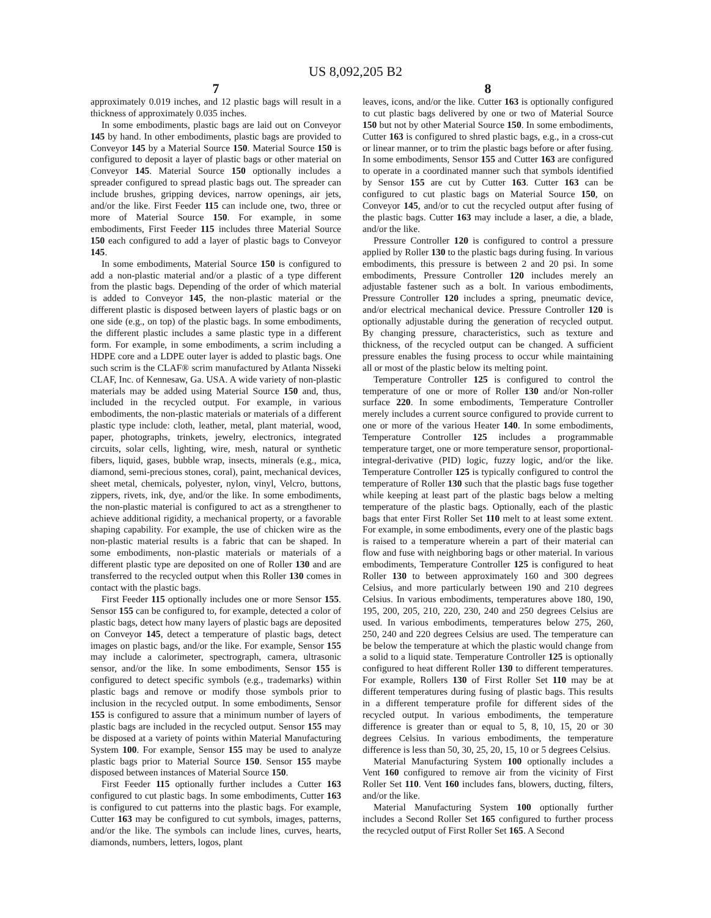US 8,092,205 B2
7
approximately 0.019 inches, and 12 plastic bags will result in a thickness of approximately 0.035 inches.
In some embodiments, plastic bags are laid out on Conveyor 145 by hand. In other embodiments, plastic bags are provided to Conveyor 145 by a Material Source 150. Material Source 150 is configured to deposit a layer of plastic bags or other material on Conveyor 145. Material Source 150 optionally includes a spreader configured to spread plastic bags out. The spreader can include brushes, gripping devices, narrow openings, air jets, and/or the like. First Feeder 115 can include one, two, three or more of Material Source 150. For example, in some embodiments, First Feeder 115 includes three Material Source 150 each configured to add a layer of plastic bags to Conveyor 145.
In some embodiments, Material Source 150 is configured to add a non-plastic material and/or a plastic of a type different from the plastic bags. Depending of the order of which material is added to Conveyor 145, the non-plastic material or the different plastic is disposed between layers of plastic bags or on one side (e.g., on top) of the plastic bags. In some embodiments, the different plastic includes a same plastic type in a different form. For example, in some embodiments, a scrim including a HDPE core and a LDPE outer layer is added to plastic bags. One such scrim is the CLAF® scrim manufactured by Atlanta Nisseki CLAF, Inc. of Kennesaw, Ga. USA. A wide variety of non-plastic materials may be added using Material Source 150 and, thus, included in the recycled output. For example, in various embodiments, the non-plastic materials or materials of a different plastic type include: cloth, leather, metal, plant material, wood, paper, photographs, trinkets, jewelry, electronics, integrated circuits, solar cells, lighting, wire, mesh, natural or synthetic fibers, liquid, gases, bubble wrap, insects, minerals (e.g., mica, diamond, semi-precious stones, coral), paint, mechanical devices, sheet metal, chemicals, polyester, nylon, vinyl, Velcro, buttons, zippers, rivets, ink, dye, and/or the like. In some embodiments, the non-plastic material is configured to act as a strengthener to achieve additional rigidity, a mechanical property, or a favorable shaping capability. For example, the use of chicken wire as the non-plastic material results is a fabric that can be shaped. In some embodiments, non-plastic materials or materials of a different plastic type are deposited on one of Roller 130 and are transferred to the recycled output when this Roller 130 comes in contact with the plastic bags.
First Feeder 115 optionally includes one or more Sensor 155. Sensor 155 can be configured to, for example, detected a color of plastic bags, detect how many layers of plastic bags are deposited on Conveyor 145, detect a temperature of plastic bags, detect images on plastic bags, and/or the like. For example, Sensor 155 may include a calorimeter, spectrograph, camera, ultrasonic sensor, and/or the like. In some embodiments, Sensor 155 is configured to detect specific symbols (e.g., trademarks) within plastic bags and remove or modify those symbols prior to inclusion in the recycled output. In some embodiments, Sensor 155 is configured to assure that a minimum number of layers of plastic bags are included in the recycled output. Sensor 155 may be disposed at a variety of points within Material Manufacturing System 100. For example, Sensor 155 may be used to analyze plastic bags prior to Material Source 150. Sensor 155 maybe disposed between instances of Material Source 150.
First Feeder 115 optionally further includes a Cutter 163 configured to cut plastic bags. In some embodiments, Cutter 163 is configured to cut patterns into the plastic bags. For example, Cutter 163 may be configured to cut symbols, images, patterns, and/or the like. The symbols can include lines, curves, hearts, diamonds, numbers, letters, logos, plant
8
leaves, icons, and/or the like. Cutter 163 is optionally configured to cut plastic bags delivered by one or two of Material Source 150 but not by other Material Source 150. In some embodiments, Cutter 163 is configured to shred plastic bags, e.g., in a cross-cut or linear manner, or to trim the plastic bags before or after fusing. In some embodiments, Sensor 155 and Cutter 163 are configured to operate in a coordinated manner such that symbols identified by Sensor 155 are cut by Cutter 163. Cutter 163 can be configured to cut plastic bags on Material Source 150, on Conveyor 145, and/or to cut the recycled output after fusing of the plastic bags. Cutter 163 may include a laser, a die, a blade, and/or the like.
Pressure Controller 120 is configured to control a pressure applied by Roller 130 to the plastic bags during fusing. In various embodiments, this pressure is between 2 and 20 psi. In some embodiments, Pressure Controller 120 includes merely an adjustable fastener such as a bolt. In various embodiments, Pressure Controller 120 includes a spring, pneumatic device, and/or electrical mechanical device. Pressure Controller 120 is optionally adjustable during the generation of recycled output. By changing pressure, characteristics, such as texture and thickness, of the recycled output can be changed. A sufficient pressure enables the fusing process to occur while maintaining all or most of the plastic below its melting point.
Temperature Controller 125 is configured to control the temperature of one or more of Roller 130 and/or Non-roller surface 220. In some embodiments, Temperature Controller merely includes a current source configured to provide current to one or more of the various Heater 140. In some embodiments, Temperature Controller 125 includes a programmable temperature target, one or more temperature sensor, proportional-integral-derivative (PID) logic, fuzzy logic, and/or the like. Temperature Controller 125 is typically configured to control the temperature of Roller 130 such that the plastic bags fuse together while keeping at least part of the plastic bags below a melting temperature of the plastic bags. Optionally, each of the plastic bags that enter First Roller Set 110 melt to at least some extent. For example, in some embodiments, every one of the plastic bags is raised to a temperature wherein a part of their material can flow and fuse with neighboring bags or other material. In various embodiments, Temperature Controller 125 is configured to heat Roller 130 to between approximately 160 and 300 degrees Celsius, and more particularly between 190 and 210 degrees Celsius. In various embodiments, temperatures above 180, 190, 195, 200, 205, 210, 220, 230, 240 and 250 degrees Celsius are used. In various embodiments, temperatures below 275, 260, 250, 240 and 220 degrees Celsius are used. The temperature can be below the temperature at which the plastic would change from a solid to a liquid state. Temperature Controller 125 is optionally configured to heat different Roller 130 to different temperatures. For example, Rollers 130 of First Roller Set 110 may be at different temperatures during fusing of plastic bags. This results in a different temperature profile for different sides of the recycled output. In various embodiments, the temperature difference is greater than or equal to 5, 8, 10, 15, 20 or 30 degrees Celsius. In various embodiments, the temperature difference is less than 50, 30, 25, 20, 15, 10 or 5 degrees Celsius.
Material Manufacturing System 100 optionally includes a Vent 160 configured to remove air from the vicinity of First Roller Set 110. Vent 160 includes fans, blowers, ducting, filters, and/or the like.
Material Manufacturing System 100 optionally further includes a Second Roller Set 165 configured to further process the recycled output of First Roller Set 165. A Second